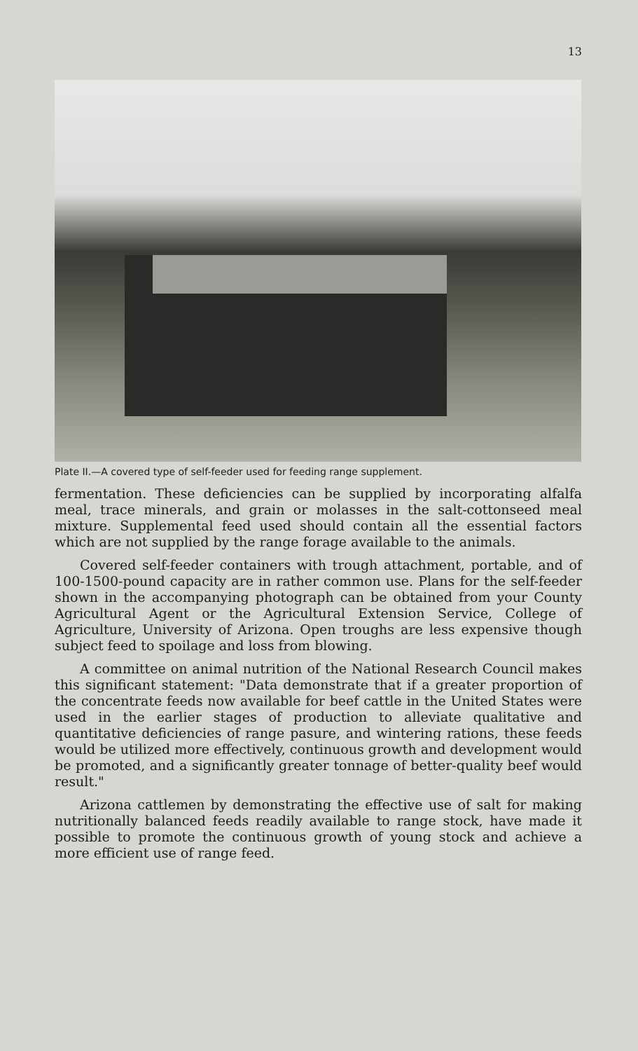13
Plate II.—A covered type of self-feeder used for feeding range supplement.
fermentation. These deficiencies can be supplied by incorporating alfalfa meal, trace minerals, and grain or molasses in the salt-cottonseed meal mixture. Supplemental feed used should contain all the essential factors which are not supplied by the range forage available to the animals.
Covered self-feeder containers with trough attachment, portable, and of 100-1500-pound capacity are in rather common use. Plans for the self-feeder shown in the accompanying photograph can be obtained from your County Agricultural Agent or the Agricultural Extension Service, College of Agriculture, University of Arizona. Open troughs are less expensive though subject feed to spoilage and loss from blowing.
A committee on animal nutrition of the National Research Council makes this significant statement: "Data demonstrate that if a greater proportion of the concentrate feeds now available for beef cattle in the United States were used in the earlier stages of production to alleviate qualitative and quantitative deficiencies of range pasure, and wintering rations, these feeds would be utilized more effectively, continuous growth and development would be promoted, and a significantly greater tonnage of better-quality beef would result."
Arizona cattlemen by demonstrating the effective use of salt for making nutritionally balanced feeds readily available to range stock, have made it possible to promote the continuous growth of young stock and achieve a more efficient use of range feed.